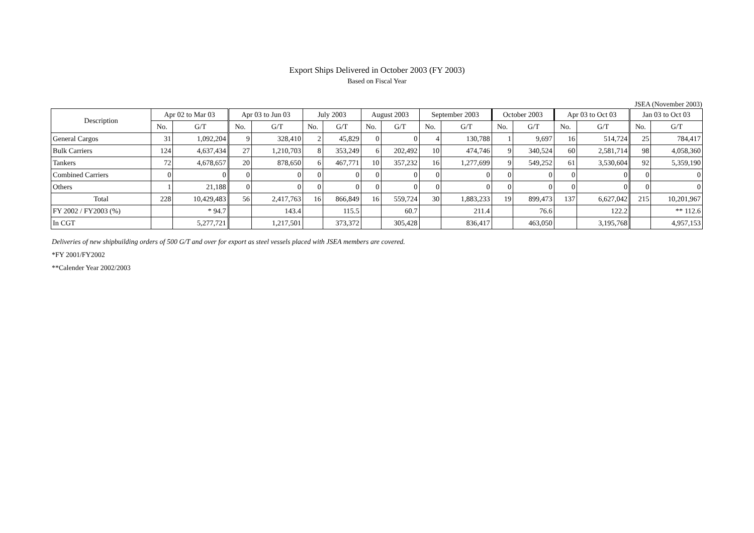Export Ships Delivered in October 2003 (FY 2003)
Based on Fiscal Year
JSEA (November 2003)
| Description | Apr 02 to Mar 03 | | Apr 03 to Jun 03 | | July 2003 | | August 2003 | | September 2003 | | October 2003 | | Apr 03 to Oct 03 | | Jan 03 to Oct 03 | |
| --- | --- | --- | --- | --- | --- | --- | --- | --- | --- | --- | --- | --- | --- | --- | --- | --- |
| | No. | G/T | No. | G/T | No. | G/T | No. | G/T | No. | G/T | No. | G/T | No. | G/T | No. | G/T |
| General Cargos | 31 | 1,092,204 | 9 | 328,410 | 2 | 45,829 | 0 | 0 | 4 | 130,788 | 1 | 9,697 | 16 | 514,724 | 25 | 784,417 |
| Bulk Carriers | 124 | 4,637,434 | 27 | 1,210,703 | 8 | 353,249 | 6 | 202,492 | 10 | 474,746 | 9 | 340,524 | 60 | 2,581,714 | 98 | 4,058,360 |
| Tankers | 72 | 4,678,657 | 20 | 878,650 | 6 | 467,771 | 10 | 357,232 | 16 | 1,277,699 | 9 | 549,252 | 61 | 3,530,604 | 92 | 5,359,190 |
| Combined Carriers | 0 | 0 | 0 | 0 | 0 | 0 | 0 | 0 | 0 | 0 | 0 | 0 | 0 | 0 | 0 | 0 |
| Others | 1 | 21,188 | 0 | 0 | 0 | 0 | 0 | 0 | 0 | 0 | 0 | 0 | 0 | 0 | 0 | 0 |
| Total | 228 | 10,429,483 | 56 | 2,417,763 | 16 | 866,849 | 16 | 559,724 | 30 | 1,883,233 | 19 | 899,473 | 137 | 6,627,042 | 215 | 10,201,967 |
| FY 2002 / FY2003 (%) | | * 94.7 | | 143.4 | | 115.5 | | 60.7 | | 211.4 | | 76.6 | | 122.2 | | ** 112.6 |
| In CGT | | 5,277,721 | | 1,217,501 | | 373,372 | | 305,428 | | 836,417 | | 463,050 | | 3,195,768 | | 4,957,153 |
Deliveries of new shipbuilding orders of 500 G/T and over for export as steel vessels placed with JSEA members are covered.
*FY 2001/FY2002
**Calender Year 2002/2003